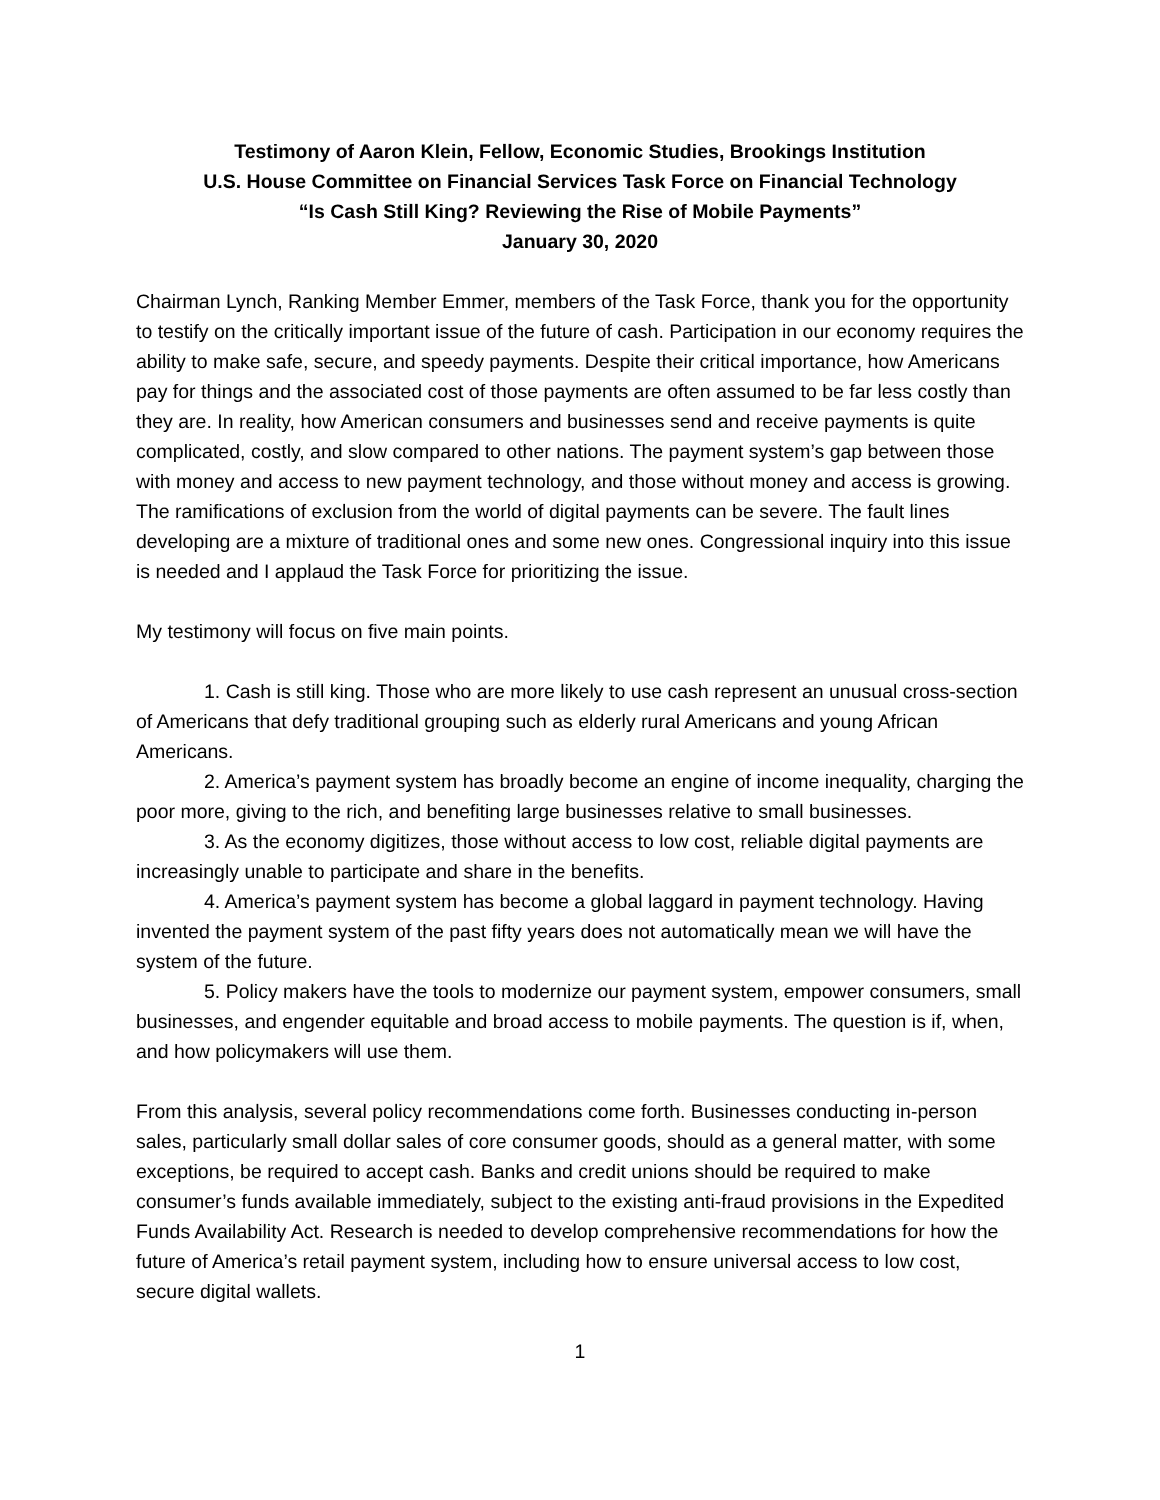Testimony of Aaron Klein, Fellow, Economic Studies, Brookings Institution
U.S. House Committee on Financial Services Task Force on Financial Technology
“Is Cash Still King? Reviewing the Rise of Mobile Payments”
January 30, 2020
Chairman Lynch, Ranking Member Emmer, members of the Task Force, thank you for the opportunity to testify on the critically important issue of the future of cash. Participation in our economy requires the ability to make safe, secure, and speedy payments. Despite their critical importance, how Americans pay for things and the associated cost of those payments are often assumed to be far less costly than they are. In reality, how American consumers and businesses send and receive payments is quite complicated, costly, and slow compared to other nations. The payment system’s gap between those with money and access to new payment technology, and those without money and access is growing. The ramifications of exclusion from the world of digital payments can be severe. The fault lines developing are a mixture of traditional ones and some new ones. Congressional inquiry into this issue is needed and I applaud the Task Force for prioritizing the issue.
My testimony will focus on five main points.
1. Cash is still king. Those who are more likely to use cash represent an unusual cross-section of Americans that defy traditional grouping such as elderly rural Americans and young African Americans.
2. America’s payment system has broadly become an engine of income inequality, charging the poor more, giving to the rich, and benefiting large businesses relative to small businesses.
3. As the economy digitizes, those without access to low cost, reliable digital payments are increasingly unable to participate and share in the benefits.
4. America’s payment system has become a global laggard in payment technology. Having invented the payment system of the past fifty years does not automatically mean we will have the system of the future.
5. Policy makers have the tools to modernize our payment system, empower consumers, small businesses, and engender equitable and broad access to mobile payments. The question is if, when, and how policymakers will use them.
From this analysis, several policy recommendations come forth. Businesses conducting in-person sales, particularly small dollar sales of core consumer goods, should as a general matter, with some exceptions, be required to accept cash. Banks and credit unions should be required to make consumer’s funds available immediately, subject to the existing anti-fraud provisions in the Expedited Funds Availability Act. Research is needed to develop comprehensive recommendations for how the future of America’s retail payment system, including how to ensure universal access to low cost, secure digital wallets.
1